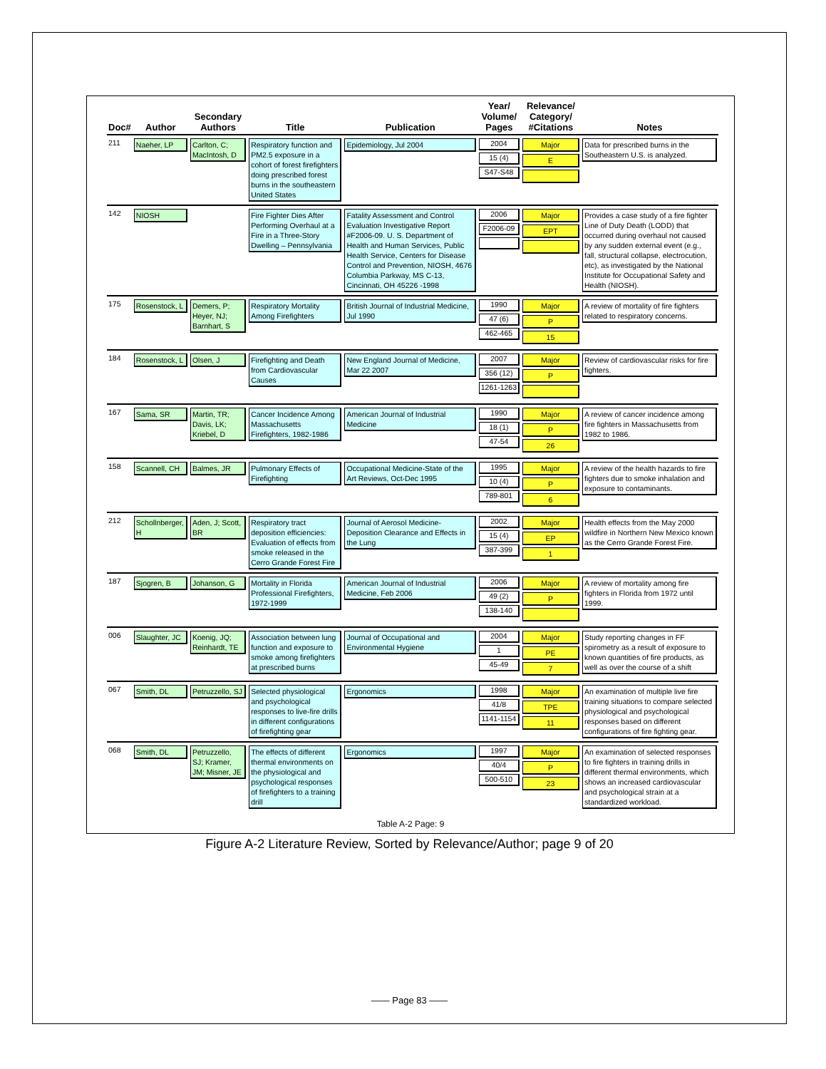| Doc# | Author | Secondary Authors | Title | Publication | Year/ Volume/ Pages | Relevance/ Category/ #Citations | Notes |
| --- | --- | --- | --- | --- | --- | --- | --- |
| 211 | Naeher, LP | Carlton, C; MacIntosh, D | Respiratory function and PM2.5 exposure in a cohort of forest firefighters doing prescribed forest burns in the southeastern United States | Epidemiology, Jul 2004 | 2004 15 (4) S47-S48 | Major E | Data for prescribed burns in the Southeastern U.S. is analyzed. |
| 142 | NIOSH | | Fire Fighter Dies After Performing Overhaul at a Fire in a Three-Story Dwelling – Pennsylvania | Fatality Assessment and Control Evaluation Investigative Report #F2006-09. U. S. Department of Health and Human Services, Public Health Service, Centers for Disease Control and Prevention, NIOSH, 4676 Columbia Parkway, MS C-13, Cincinnati, OH 45226 -1998 | 2006 F2006-09 | Major EPT | Provides a case study of a fire fighter Line of Duty Death (LODD) that occurred during overhaul not caused by any sudden external event (e.g., fall, structural collapse, electrocution, etc), as investigated by the National Institute for Occupational Safety and Health (NIOSH). |
| 175 | Rosenstock, L | Demers, P; Heyer, NJ; Barnhart, S | Respiratory Mortality Among Firefighters | British Journal of Industrial Medicine, Jul 1990 | 1990 47 (6) 462-465 | Major P 15 | A review of mortality of fire fighters related to respiratory concerns. |
| 184 | Rosenstock, L | Olsen, J | Firefighting and Death from Cardiovascular Causes | New England Journal of Medicine, Mar 22 2007 | 2007 356 (12) 1261-1263 | Major P | Review of cardiovascular risks for fire fighters. |
| 167 | Sama, SR | Martin, TR; Davis, LK; Kriebel, D | Cancer Incidence Among Massachusetts Firefighters, 1982-1986 | American Journal of Industrial Medicine | 1990 18 (1) 47-54 | Major P 26 | A review of cancer incidence among fire fighters in Massachusetts from 1982 to 1986. |
| 158 | Scannell, CH | Balmes, JR | Pulmonary Effects of Firefighting | Occupational Medicine-State of the Art Reviews, Oct-Dec 1995 | 1995 10 (4) 789-801 | Major P 6 | A review of the health hazards to fire fighters due to smoke inhalation and exposure to contaminants. |
| 212 | Schollnberger, H | Aden, J; Scott, BR | Respiratory tract deposition efficiencies: Evaluation of effects from smoke released in the Cerro Grande Forest Fire | Journal of Aerosol Medicine- Deposition Clearance and Effects in the Lung | 2002 15 (4) 387-399 | Major EP 1 | Health effects from the May 2000 wildfire in Northern New Mexico known as the Cerro Grande Forest Fire. |
| 187 | Sjogren, B | Johanson, G | Mortality in Florida Professional Firefighters, 1972-1999 | American Journal of Industrial Medicine, Feb 2006 | 2006 49 (2) 138-140 | Major P | A review of mortality among fire fighters in Florida from 1972 until 1999. |
| 006 | Slaughter, JC | Koenig, JQ; Reinhardt, TE | Association between lung function and exposure to smoke among firefighters at prescribed burns | Journal of Occupational and Environmental Hygiene | 2004 1 45-49 | Major PE 7 | Study reporting changes in FF spirometry as a result of exposure to known quantities of fire products, as well as over the course of a shift |
| 067 | Smith, DL | Petruzzello, SJ | Selected physiological and psychological responses to live-fire drills in different configurations of firefighting gear | Ergonomics | 1998 41/8 1141-1154 | Major TPE 11 | An examination of multiple live fire training situations to compare selected physiological and psychological responses based on different configurations of fire fighting gear. |
| 068 | Smith, DL | Petruzzello, SJ; Kramer, JM; Misner, JE | The effects of different thermal environments on the physiological and psychological responses of firefighters to a training drill | Ergonomics | 1997 40/4 500-510 | Major P 23 | An examination of selected responses to fire fighters in training drills in different thermal environments, which shows an increased cardiovascular and psychological strain at a standardized workload. |
Table A-2 Page: 9
Figure A-2 Literature Review, Sorted by Relevance/Author; page 9 of 20
—— Page 83 ——